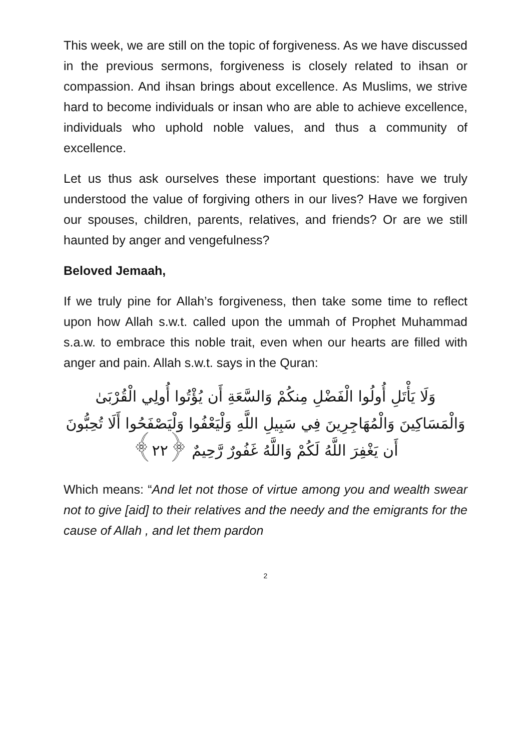This week, we are still on the topic of forgiveness. As we have discussed in the previous sermons, forgiveness is closely related to ihsan or compassion. And ihsan brings about excellence. As Muslims, we strive hard to become individuals or insan who are able to achieve excellence, individuals who uphold noble values, and thus a community of excellence.
Let us thus ask ourselves these important questions: have we truly understood the value of forgiving others in our lives? Have we forgiven our spouses, children, parents, relatives, and friends? Or are we still haunted by anger and vengefulness?
Beloved Jemaah,
If we truly pine for Allah’s forgiveness, then take some time to reflect upon how Allah s.w.t. called upon the ummah of Prophet Muhammad s.a.w. to embrace this noble trait, even when our hearts are filled with anger and pain. Allah s.w.t. says in the Quran:
وَلَا يَأْتَلِ أُولُوا الْفَضْلِ مِنكُمْ وَالسَّعَةِ أَن يُؤْتُوا أُولِي الْقُرْبَىٰ وَالْمَسَاكِينَ وَالْمُهَاجِرِينَ فِي سَبِيلِ اللَّهِ وَلْيَعْفُوا وَلْيَصْفَحُوا أَلَا تُحِبُّونَ أَن يَغْفِرَ اللَّهُ لَكُمْ وَاللَّهُ غَفُورٌ رَّحِيمٌ ﴿٢٢﴾
Which means: “And let not those of virtue among you and wealth swear not to give [aid] to their relatives and the needy and the emigrants for the cause of Allah , and let them pardon
2